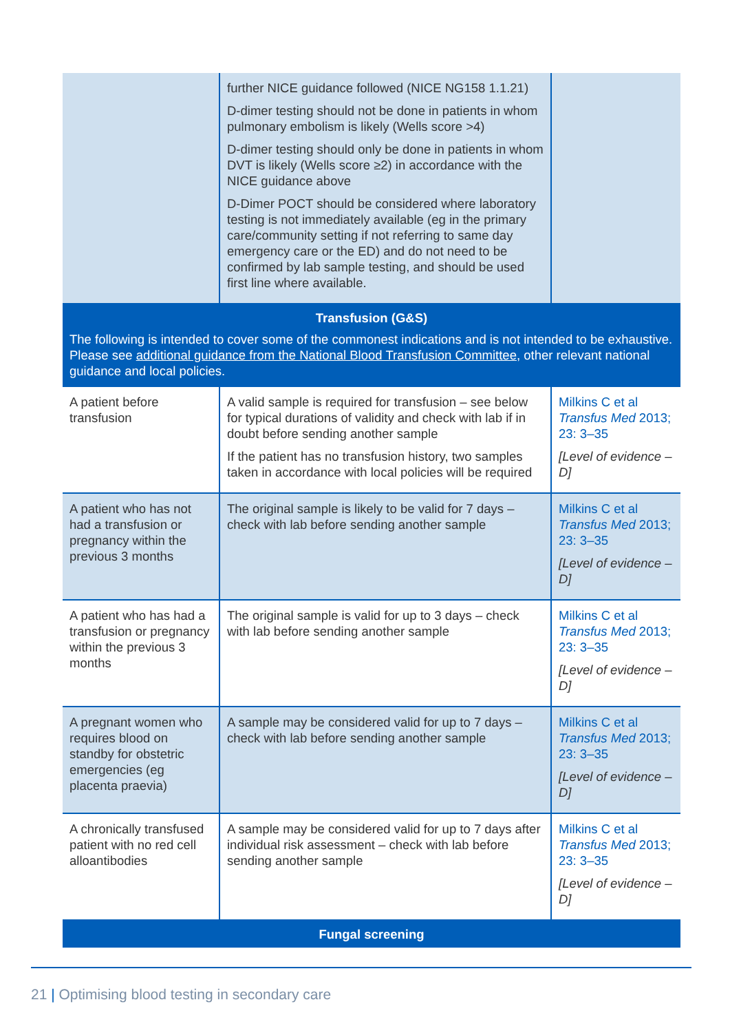| | further NICE guidance followed (NICE NG158 1.1.21) D-dimer testing should not be done in patients in whom pulmonary embolism is likely (Wells score >4) D-dimer testing should only be done in patients in whom DVT is likely (Wells score ≥2) in accordance with the NICE guidance above D-Dimer POCT should be considered where laboratory testing is not immediately available (eg in the primary care/community setting if not referring to same day emergency care or the ED) and do not need to be confirmed by lab sample testing, and should be used first line where available. | |
| Transfusion (G&S) | | |
| The following is intended to cover some of the commonest indications and is not intended to be exhaustive. Please see additional guidance from the National Blood Transfusion Committee , other relevant national guidance and local policies. | | |
| A patient before transfusion | A valid sample is required for transfusion – see below for typical durations of validity and check with lab if in doubt before sending another sample If the patient has no transfusion history, two samples taken in accordance with local policies will be required | Milkins C et al Transfus Med 2013; 23: 3–35 [Level of evidence – D] |
| A patient who has not had a transfusion or pregnancy within the previous 3 months | The original sample is likely to be valid for 7 days – check with lab before sending another sample | Milkins C et al Transfus Med 2013; 23: 3–35 [Level of evidence – D] |
| A patient who has had a transfusion or pregnancy within the previous 3 months | The original sample is valid for up to 3 days – check with lab before sending another sample | Milkins C et al Transfus Med 2013; 23: 3–35 [Level of evidence – D] |
| A pregnant women who requires blood on standby for obstetric emergencies (eg placenta praevia) | A sample may be considered valid for up to 7 days – check with lab before sending another sample | Milkins C et al Transfus Med 2013; 23: 3–35 [Level of evidence – D] |
| A chronically transfused patient with no red cell alloantibodies | A sample may be considered valid for up to 7 days after individual risk assessment – check with lab before sending another sample | Milkins C et al Transfus Med 2013; 23: 3–35 [Level of evidence – D] |
| Fungal screening | | |
21 | Optimising blood testing in secondary care